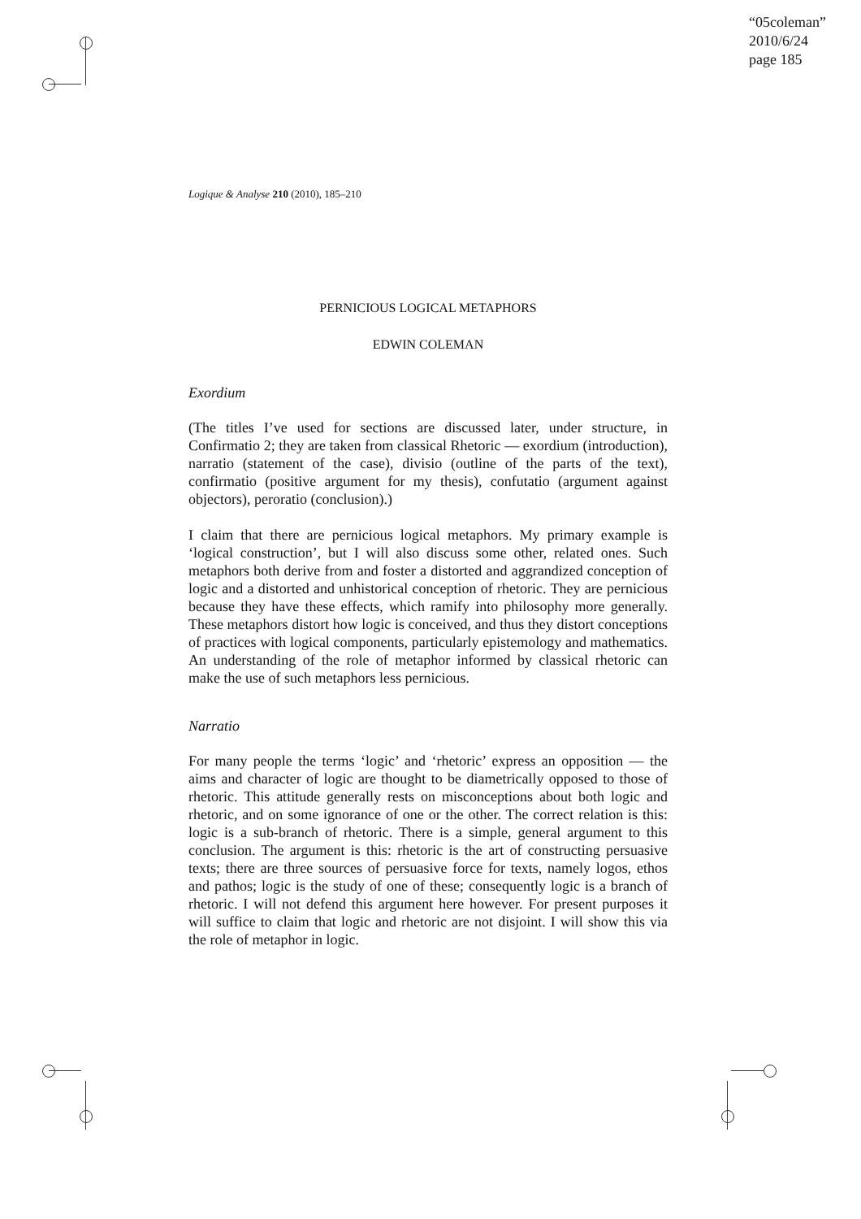“05coleman”
2010/6/24
page 185
Logique & Analyse 210 (2010), 185–210
PERNICIOUS LOGICAL METAPHORS
EDWIN COLEMAN
Exordium
(The titles I’ve used for sections are discussed later, under structure, in Confirmatio 2; they are taken from classical Rhetoric — exordium (introduction), narratio (statement of the case), divisio (outline of the parts of the text), confirmatio (positive argument for my thesis), confutatio (argument against objectors), peroratio (conclusion).)
I claim that there are pernicious logical metaphors. My primary example is ‘logical construction’, but I will also discuss some other, related ones. Such metaphors both derive from and foster a distorted and aggrandized conception of logic and a distorted and unhistorical conception of rhetoric. They are pernicious because they have these effects, which ramify into philosophy more generally. These metaphors distort how logic is conceived, and thus they distort conceptions of practices with logical components, particularly epistemology and mathematics. An understanding of the role of metaphor informed by classical rhetoric can make the use of such metaphors less pernicious.
Narratio
For many people the terms ‘logic’ and ‘rhetoric’ express an opposition — the aims and character of logic are thought to be diametrically opposed to those of rhetoric. This attitude generally rests on misconceptions about both logic and rhetoric, and on some ignorance of one or the other. The correct relation is this: logic is a sub-branch of rhetoric. There is a simple, general argument to this conclusion. The argument is this: rhetoric is the art of constructing persuasive texts; there are three sources of persuasive force for texts, namely logos, ethos and pathos; logic is the study of one of these; consequently logic is a branch of rhetoric. I will not defend this argument here however. For present purposes it will suffice to claim that logic and rhetoric are not disjoint. I will show this via the role of metaphor in logic.